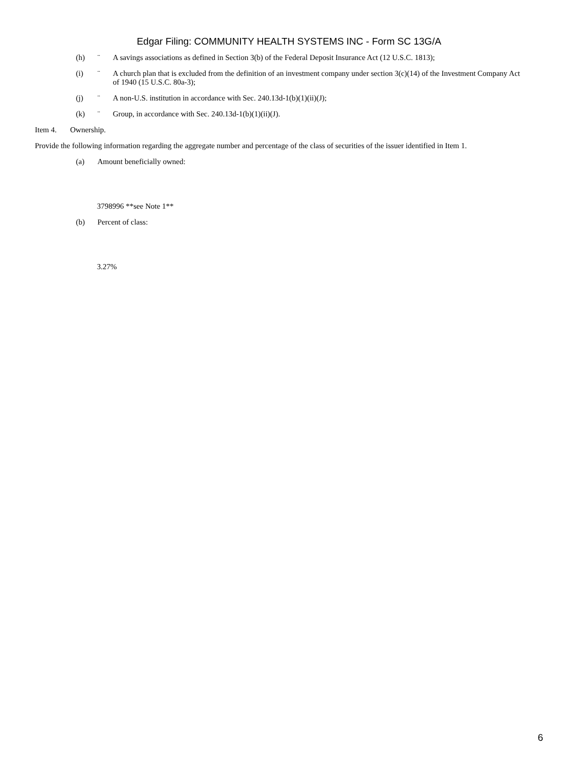Edgar Filing: COMMUNITY HEALTH SYSTEMS INC - Form SC 13G/A
(h) ¨ A savings associations as defined in Section 3(b) of the Federal Deposit Insurance Act (12 U.S.C. 1813);
(i) ¨ A church plan that is excluded from the definition of an investment company under section 3(c)(14) of the Investment Company Act of 1940 (15 U.S.C. 80a-3);
(j) ¨ A non-U.S. institution in accordance with Sec. 240.13d-1(b)(1)(ii)(J);
(k) ¨ Group, in accordance with Sec. 240.13d-1(b)(1)(ii)(J).
Item 4. Ownership.
Provide the following information regarding the aggregate number and percentage of the class of securities of the issuer identified in Item 1.
(a) Amount beneficially owned:
3798996 **see Note 1**
(b) Percent of class:
3.27%
6